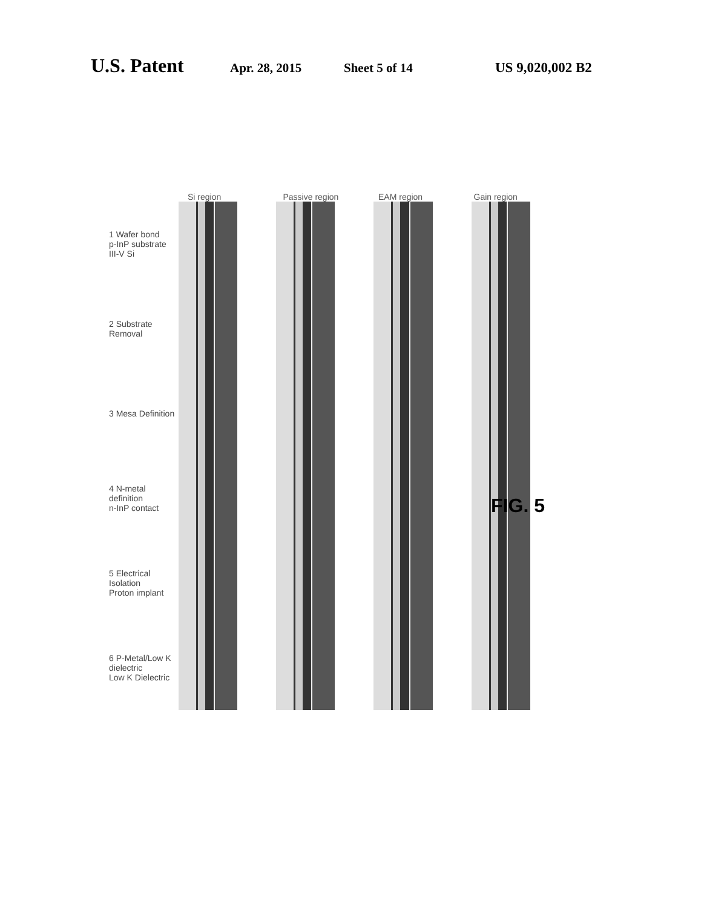U.S. Patent Apr. 28, 2015 Sheet 5 of 14 US 9,020,002 B2
Si region Passive region EAM region Gain region
1 Wafer bond
p-InP substrate
III-V Si
2 Substrate Removal
3 Mesa Definition
4 N-metal definition
n-InP contact
5 Electrical Isolation
Proton implant
6 P-Metal/Low K dielectric
Low K Dielectric
FIG. 5